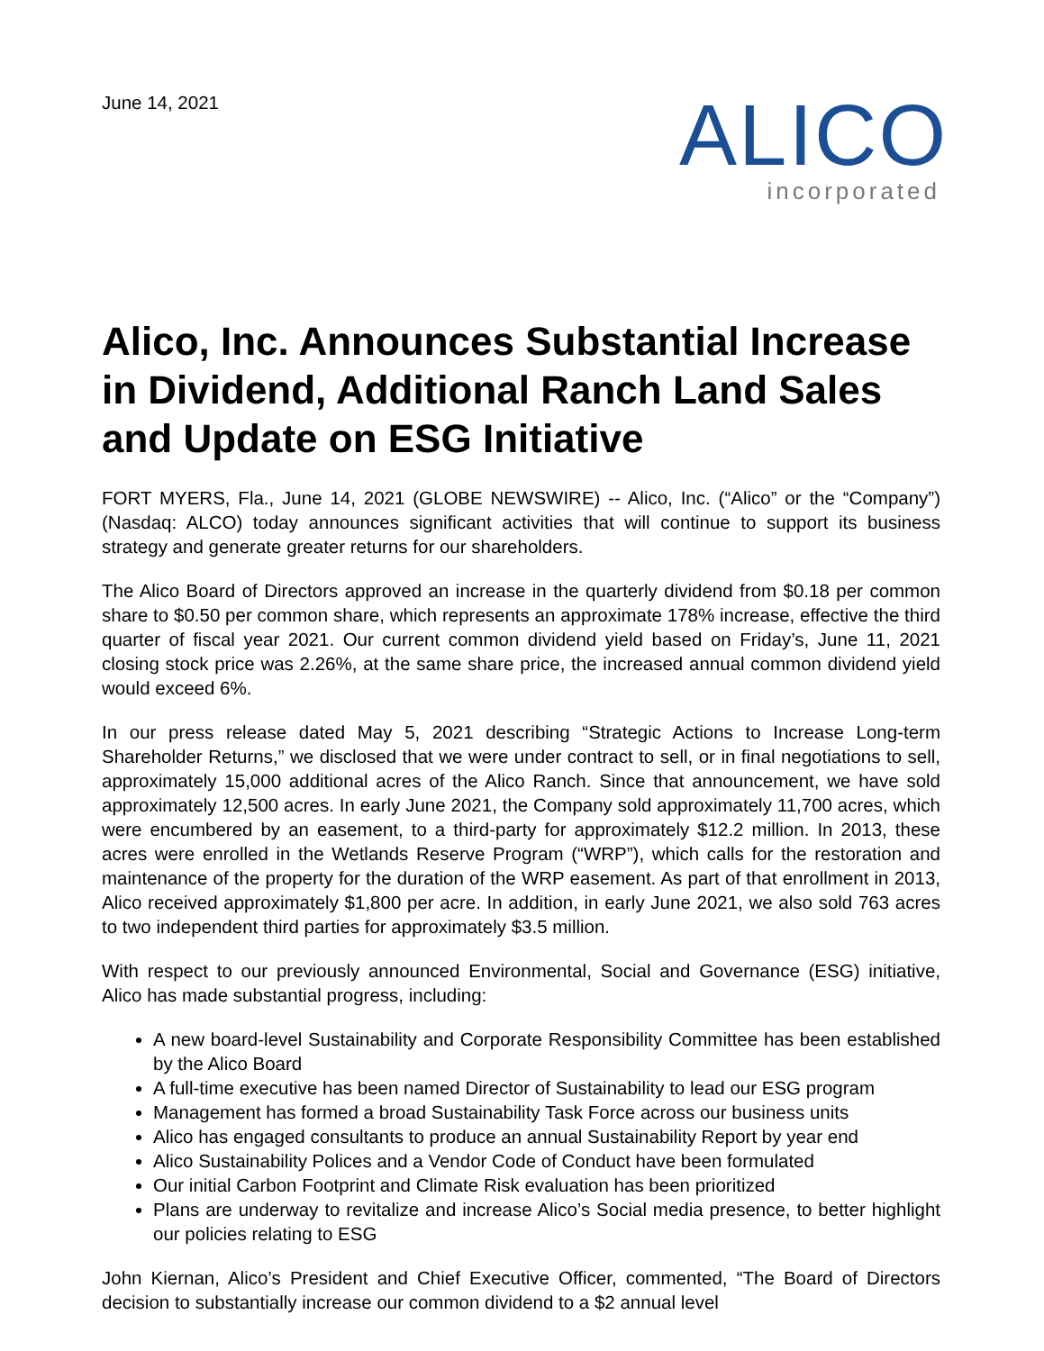June 14, 2021
ALICO
incorporated
Alico, Inc. Announces Substantial Increase in Dividend, Additional Ranch Land Sales and Update on ESG Initiative
FORT MYERS, Fla., June 14, 2021 (GLOBE NEWSWIRE) -- Alico, Inc. (“Alico” or the “Company”) (Nasdaq: ALCO) today announces significant activities that will continue to support its business strategy and generate greater returns for our shareholders.
The Alico Board of Directors approved an increase in the quarterly dividend from $0.18 per common share to $0.50 per common share, which represents an approximate 178% increase, effective the third quarter of fiscal year 2021. Our current common dividend yield based on Friday’s, June 11, 2021 closing stock price was 2.26%, at the same share price, the increased annual common dividend yield would exceed 6%.
In our press release dated May 5, 2021 describing “Strategic Actions to Increase Long-term Shareholder Returns,” we disclosed that we were under contract to sell, or in final negotiations to sell, approximately 15,000 additional acres of the Alico Ranch. Since that announcement, we have sold approximately 12,500 acres. In early June 2021, the Company sold approximately 11,700 acres, which were encumbered by an easement, to a third-party for approximately $12.2 million. In 2013, these acres were enrolled in the Wetlands Reserve Program (“WRP”), which calls for the restoration and maintenance of the property for the duration of the WRP easement. As part of that enrollment in 2013, Alico received approximately $1,800 per acre. In addition, in early June 2021, we also sold 763 acres to two independent third parties for approximately $3.5 million.
With respect to our previously announced Environmental, Social and Governance (ESG) initiative, Alico has made substantial progress, including:
A new board-level Sustainability and Corporate Responsibility Committee has been established by the Alico Board
A full-time executive has been named Director of Sustainability to lead our ESG program
Management has formed a broad Sustainability Task Force across our business units
Alico has engaged consultants to produce an annual Sustainability Report by year end
Alico Sustainability Polices and a Vendor Code of Conduct have been formulated
Our initial Carbon Footprint and Climate Risk evaluation has been prioritized
Plans are underway to revitalize and increase Alico’s Social media presence, to better highlight our policies relating to ESG
John Kiernan, Alico’s President and Chief Executive Officer, commented, “The Board of Directors decision to substantially increase our common dividend to a $2 annual level